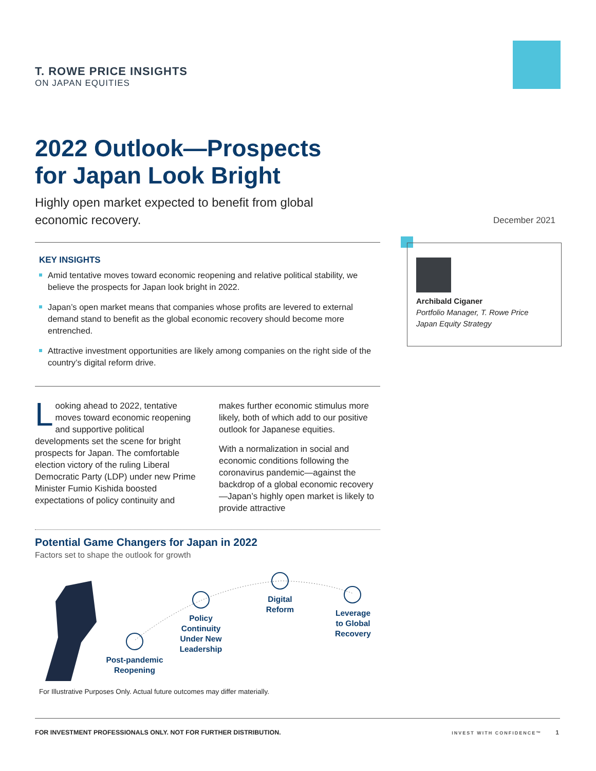T. ROWE PRICE INSIGHTS
ON JAPAN EQUITIES
2022 Outlook—Prospects
for Japan Look Bright
Highly open market expected to benefit from global economic recovery.
December 2021
KEY INSIGHTS
Amid tentative moves toward economic reopening and relative political stability, we believe the prospects for Japan look bright in 2022.
Japan’s open market means that companies whose profits are levered to external demand stand to benefit as the global economic recovery should become more entrenched.
Attractive investment opportunities are likely among companies on the right side of the country’s digital reform drive.
Archibald Ciganer
Portfolio Manager, T. Rowe Price
Japan Equity Strategy
Looking ahead to 2022, tentative moves toward economic reopening and supportive political developments set the scene for bright prospects for Japan. The comfortable election victory of the ruling Liberal Democratic Party (LDP) under new Prime Minister Fumio Kishida boosted expectations of policy continuity and makes further economic stimulus more likely, both of which add to our positive outlook for Japanese equities.
With a normalization in social and economic conditions following the coronavirus pandemic—against the backdrop of a global economic recovery—Japan’s highly open market is likely to provide attractive
Potential Game Changers for Japan in 2022
Factors set to shape the outlook for growth
Post-pandemic Reopening
Policy Continuity Under New Leadership
Digital Reform
Leverage to Global Recovery
For Illustrative Purposes Only. Actual future outcomes may differ materially.
FOR INVESTMENT PROFESSIONALS ONLY. NOT FOR FURTHER DISTRIBUTION. INVEST WITH CONFIDENCE™ 1